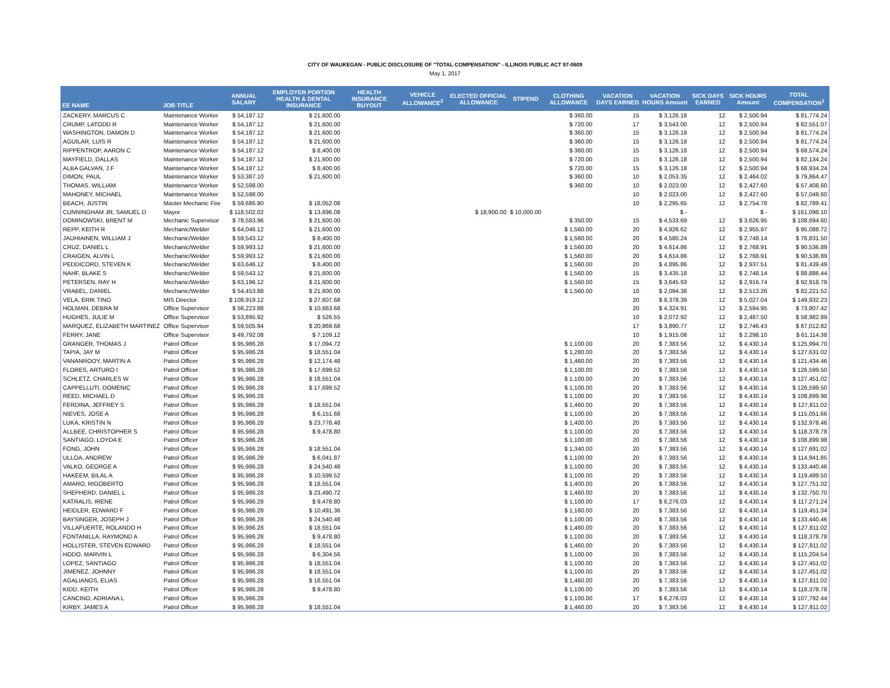CITY OF WAUKEGAN - PUBLIC DISCLOSURE OF "TOTAL COMPENSATION" - ILLINOIS PUBLIC ACT 97-0609
May 1, 2017
| EE NAME | JOB TITLE | ANNUAL SALARY | EMPLOYER PORTION HEALTH & DENTAL INSURANCE | HEALTH INSURANCE BUYOUT | VEHICLE ALLOWANCE<sup>2</sup> | ELECTED OFFICIAL ALLOWANCE | STIPEND | CLOTHING ALLOWANCE | VACATION DAYS EARNED | VACATION HOURS Amount | SICK DAYS EARNED | SICK HOURS Amount | TOTAL COMPENSATION<sup>1</sup> |
| --- | --- | --- | --- | --- | --- | --- | --- | --- | --- | --- | --- | --- | --- |
| ZACKERY, MARCUS C | Maintenance Worker | $ 54,187.12 | $ 21,600.00 | | | | | $ 360.00 | 15 | $ 3,126.18 | 12 | $ 2,500.94 | $ 81,774.24 |
| CRUMP, LATODD R | Maintenance Worker | $ 54,187.12 | $ 21,600.00 | | | | | $ 720.00 | 17 | $ 3,543.00 | 12 | $ 2,500.94 | $ 82,551.07 |
| WASHINGTON, DAMON D | Maintenance Worker | $ 54,187.12 | $ 21,600.00 | | | | | $ 360.00 | 15 | $ 3,126.18 | 12 | $ 2,500.94 | $ 81,774.24 |
| AGUILAR, LUIS R | Maintenance Worker | $ 54,187.12 | $ 21,600.00 | | | | | $ 360.00 | 15 | $ 3,126.18 | 12 | $ 2,500.94 | $ 81,774.24 |
| RIPPENTROP, AARON C | Maintenance Worker | $ 54,187.12 | $ 8,400.00 | | | | | $ 360.00 | 15 | $ 3,126.18 | 12 | $ 2,500.94 | $ 68,574.24 |
| MAYFIELD, DALLAS | Maintenance Worker | $ 54,187.12 | $ 21,600.00 | | | | | $ 720.00 | 15 | $ 3,126.18 | 12 | $ 2,500.94 | $ 82,134.24 |
| ALBA GALVAN, J F | Maintenance Worker | $ 54,187.12 | $ 8,400.00 | | | | | $ 720.00 | 15 | $ 3,126.18 | 12 | $ 2,500.94 | $ 68,934.24 |
| DIMON, PAUL | Maintenance Worker | $ 53,387.10 | $ 21,600.00 | | | | | $ 360.00 | 10 | $ 2,053.35 | 12 | $ 2,464.02 | $ 79,864.47 |
| THOMAS, WILLIAM | Maintenance Worker | $ 52,598.00 | | | | | | $ 360.00 | 10 | $ 2,023.00 | 12 | $ 2,427.60 | $ 57,408.60 |
| MAHONEY, MICHAEL | Maintenance Worker | $ 52,598.00 | | | | | | | 10 | $ 2,023.00 | 12 | $ 2,427.60 | $ 57,048.60 |
| BEACH, JUSTIN | Master Mechanic Fire | $ 59,686.90 | $ 18,052.08 | | | | | | 10 | $ 2,295.65 | 12 | $ 2,754.78 | $ 82,789.41 |
| CUNNINGHAM JR, SAMUEL D | Mayor | $ 118,502.02 | $ 13,696.08 | | | $ 18,900.00 | $ 10,000.00 | | | $ - | | $ - | $ 161,098.10 |
| DOMINOWSKI, BRENT M | Mechanic Supervisor | $ 78,583.96 | $ 21,600.00 | | | | | $ 350.00 | 15 | $ 4,533.69 | 12 | $ 3,626.95 | $ 108,694.60 |
| REPP, KEITH R | Mechanic/Welder | $ 64,046.12 | $ 21,600.00 | | | | | $ 1,560.00 | 20 | $ 4,926.62 | 12 | $ 2,955.97 | $ 95,088.72 |
| JAUHIAINEN, WILLIAM J | Mechanic/Welder | $ 59,543.12 | $ 8,400.00 | | | | | $ 1,560.00 | 20 | $ 4,580.24 | 12 | $ 2,748.14 | $ 76,831.50 |
| CRUZ, DANIEL L | Mechanic/Welder | $ 59,993.12 | $ 21,600.00 | | | | | $ 1,560.00 | 20 | $ 4,614.86 | 12 | $ 2,768.91 | $ 90,536.89 |
| CRAIGEN, ALVIN L | Mechanic/Welder | $ 59,993.12 | $ 21,600.00 | | | | | $ 1,560.00 | 20 | $ 4,614.86 | 12 | $ 2,768.91 | $ 90,536.89 |
| PEDDICORD, STEVEN K | Mechanic/Welder | $ 63,646.12 | $ 8,400.00 | | | | | $ 1,560.00 | 20 | $ 4,895.86 | 12 | $ 2,937.51 | $ 81,439.49 |
| NAHF, BLAKE S | Mechanic/Welder | $ 59,543.12 | $ 21,600.00 | | | | | $ 1,560.00 | 15 | $ 3,435.18 | 12 | $ 2,748.14 | $ 88,886.44 |
| PETERSEN, RAY H | Mechanic/Welder | $ 63,196.12 | $ 21,600.00 | | | | | $ 1,560.00 | 15 | $ 3,645.93 | 12 | $ 2,916.74 | $ 92,918.79 |
| VRABEL, DANIEL | Mechanic/Welder | $ 54,453.88 | $ 21,600.00 | | | | | $ 1,560.00 | 10 | $ 2,094.38 | 12 | $ 2,513.26 | $ 82,221.52 |
| VELA, ERIK TINO | MIS Director | $ 108,919.12 | $ 27,607.68 | | | | | | 20 | $ 8,378.39 | 12 | $ 5,027.04 | $ 149,932.23 |
| HOLMAN, DEBRA M | Office Supervisor | $ 56,223.88 | $ 10,663.68 | | | | | | 20 | $ 4,324.91 | 12 | $ 2,594.95 | $ 73,807.42 |
| HUGHES, JULIE M | Office Supervisor | $ 53,895.92 | $ 526.55 | | | | | | 10 | $ 2,072.92 | 12 | $ 2,487.50 | $ 58,982.89 |
| MARQUEZ, ELIZABETH MARTINEZ | Office Supervisor | $ 59,505.94 | $ 20,869.68 | | | | | | 17 | $ 3,890.77 | 12 | $ 2,746.43 | $ 87,012.82 |
| FERRY, JANE | Office Supervisor | $ 49,792.08 | $ 7,109.12 | | | | | | 10 | $ 1,915.08 | 12 | $ 2,298.10 | $ 61,114.38 |
| GRANGER, THOMAS J | Patrol Officer | $ 95,986.28 | $ 17,094.72 | | | | | $ 1,100.00 | 20 | $ 7,383.56 | 12 | $ 4,430.14 | $ 125,994.70 |
| TAPIA, JAY M | Patrol Officer | $ 95,986.28 | $ 18,551.04 | | | | | $ 1,280.00 | 20 | $ 7,383.56 | 12 | $ 4,430.14 | $ 127,631.02 |
| VANANROOY, MARTIN A | Patrol Officer | $ 95,986.28 | $ 12,174.48 | | | | | $ 1,460.00 | 20 | $ 7,383.56 | 12 | $ 4,430.14 | $ 121,434.46 |
| FLORES, ARTURO I | Patrol Officer | $ 95,986.28 | $ 17,699.52 | | | | | $ 1,100.00 | 20 | $ 7,383.56 | 12 | $ 4,430.14 | $ 126,599.50 |
| SCHLETZ, CHARLES W | Patrol Officer | $ 95,986.28 | $ 18,551.04 | | | | | $ 1,100.00 | 20 | $ 7,383.56 | 12 | $ 4,430.14 | $ 127,451.02 |
| CAPPELLUTI, DOMENIC | Patrol Officer | $ 95,986.28 | $ 17,699.52 | | | | | $ 1,100.00 | 20 | $ 7,383.56 | 12 | $ 4,430.14 | $ 126,599.50 |
| REED, MICHAEL D | Patrol Officer | $ 95,986.28 | | | | | | $ 1,100.00 | 20 | $ 7,383.56 | 12 | $ 4,430.14 | $ 108,899.98 |
| FERDINA, JEFFREY S | Patrol Officer | $ 95,986.28 | $ 18,551.04 | | | | | $ 1,460.00 | 20 | $ 7,383.56 | 12 | $ 4,430.14 | $ 127,811.02 |
| NIEVES, JOSE A | Patrol Officer | $ 95,986.28 | $ 6,151.68 | | | | | $ 1,100.00 | 20 | $ 7,383.56 | 12 | $ 4,430.14 | $ 115,051.66 |
| LUKA, KRISTIN N | Patrol Officer | $ 95,986.28 | $ 23,778.48 | | | | | $ 1,400.00 | 20 | $ 7,383.56 | 12 | $ 4,430.14 | $ 132,978.46 |
| ALLBEE, CHRISTOPHER S | Patrol Officer | $ 95,986.28 | $ 9,478.80 | | | | | $ 1,100.00 | 20 | $ 7,383.56 | 12 | $ 4,430.14 | $ 118,378.78 |
| SANTIAGO, LOYDA E | Patrol Officer | $ 95,986.28 | | | | | | $ 1,100.00 | 20 | $ 7,383.56 | 12 | $ 4,430.14 | $ 108,899.98 |
| FONG, JOHN | Patrol Officer | $ 95,986.28 | $ 18,551.04 | | | | | $ 1,340.00 | 20 | $ 7,383.56 | 12 | $ 4,430.14 | $ 127,691.02 |
| ULLOA, ANDREW | Patrol Officer | $ 95,986.28 | $ 6,041.87 | | | | | $ 1,100.00 | 20 | $ 7,383.56 | 12 | $ 4,430.14 | $ 114,941.85 |
| VALKO, GEORGE A | Patrol Officer | $ 95,986.28 | $ 24,540.48 | | | | | $ 1,100.00 | 20 | $ 7,383.56 | 12 | $ 4,430.14 | $ 133,440.46 |
| HAKEEM, BILAL A | Patrol Officer | $ 95,986.28 | $ 10,599.52 | | | | | $ 1,100.00 | 20 | $ 7,383.56 | 12 | $ 4,430.14 | $ 119,499.50 |
| AMARO, RIGOBERTO | Patrol Officer | $ 95,986.28 | $ 18,551.04 | | | | | $ 1,400.00 | 20 | $ 7,383.56 | 12 | $ 4,430.14 | $ 127,751.02 |
| SHEPHERD, DANIEL L | Patrol Officer | $ 95,986.28 | $ 23,490.72 | | | | | $ 1,460.00 | 20 | $ 7,383.56 | 12 | $ 4,430.14 | $ 132,750.70 |
| KATRALIS, IRENE | Patrol Officer | $ 95,986.28 | $ 9,478.80 | | | | | $ 1,100.00 | 17 | $ 6,276.03 | 12 | $ 4,430.14 | $ 117,271.24 |
| HEIDLER, EDWARD F | Patrol Officer | $ 95,986.28 | $ 10,491.36 | | | | | $ 1,160.00 | 20 | $ 7,383.56 | 12 | $ 4,430.14 | $ 119,451.34 |
| BAYSINGER, JOSEPH J | Patrol Officer | $ 95,986.28 | $ 24,540.48 | | | | | $ 1,100.00 | 20 | $ 7,383.56 | 12 | $ 4,430.14 | $ 133,440.46 |
| VILLAFUERTE, ROLANDO H | Patrol Officer | $ 95,986.28 | $ 18,551.04 | | | | | $ 1,460.00 | 20 | $ 7,383.56 | 12 | $ 4,430.14 | $ 127,811.02 |
| FONTANILLA, RAYMOND A | Patrol Officer | $ 95,986.28 | $ 9,478.80 | | | | | $ 1,100.00 | 20 | $ 7,383.56 | 12 | $ 4,430.14 | $ 118,378.78 |
| HOLLISTER, STEVEN EDWARD | Patrol Officer | $ 95,986.28 | $ 18,551.04 | | | | | $ 1,460.00 | 20 | $ 7,383.56 | 12 | $ 4,430.14 | $ 127,811.02 |
| HODO, MARVIN L | Patrol Officer | $ 95,986.28 | $ 6,304.56 | | | | | $ 1,100.00 | 20 | $ 7,383.56 | 12 | $ 4,430.14 | $ 115,204.54 |
| LOPEZ, SANTIAGO | Patrol Officer | $ 95,986.28 | $ 18,551.04 | | | | | $ 1,100.00 | 20 | $ 7,383.56 | 12 | $ 4,430.14 | $ 127,451.02 |
| JIMENEZ, JOHNNY | Patrol Officer | $ 95,986.28 | $ 18,551.04 | | | | | $ 1,100.00 | 20 | $ 7,383.56 | 12 | $ 4,430.14 | $ 127,451.02 |
| AGALIANOS, ELIAS | Patrol Officer | $ 95,986.28 | $ 18,551.04 | | | | | $ 1,460.00 | 20 | $ 7,383.56 | 12 | $ 4,430.14 | $ 127,811.02 |
| KIDD, KEITH | Patrol Officer | $ 95,986.28 | $ 9,478.80 | | | | | $ 1,100.00 | 20 | $ 7,383.56 | 12 | $ 4,430.14 | $ 118,378.78 |
| CANCINO, ADRIANA L | Patrol Officer | $ 95,986.28 | | | | | | $ 1,100.00 | 17 | $ 6,276.03 | 12 | $ 4,430.14 | $ 107,792.44 |
| KIRBY, JAMES A | Patrol Officer | $ 95,986.28 | $ 18,551.04 | | | | | $ 1,460.00 | 20 | $ 7,383.56 | 12 | $ 4,430.14 | $ 127,811.02 |